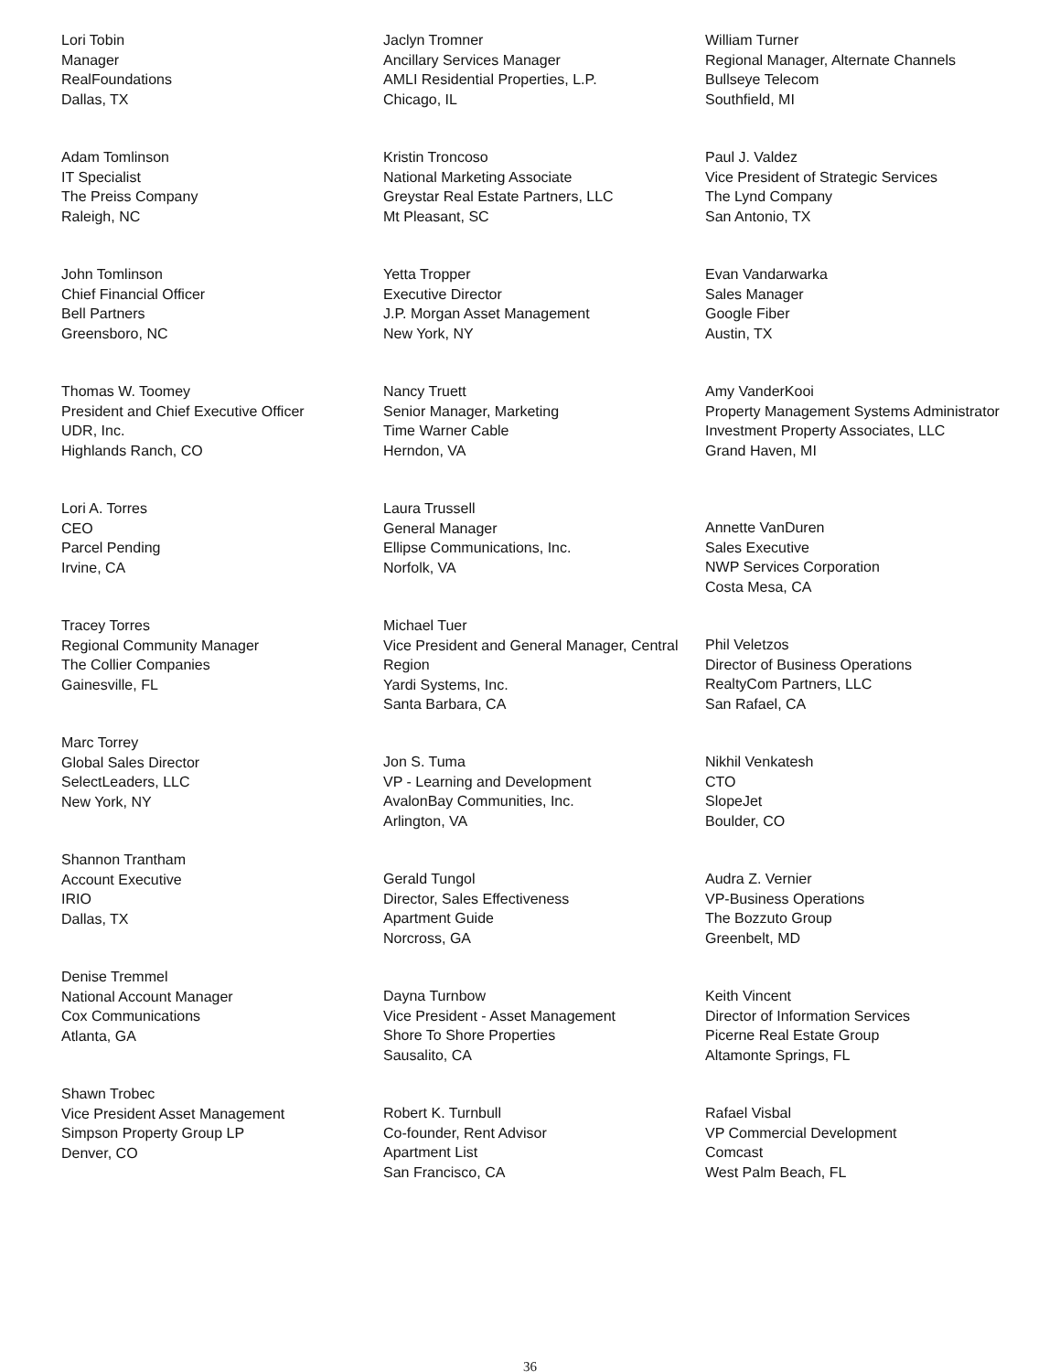Lori Tobin
Manager
RealFoundations
Dallas, TX
Adam Tomlinson
IT Specialist
The Preiss Company
Raleigh, NC
John Tomlinson
Chief Financial Officer
Bell Partners
Greensboro, NC
Thomas W. Toomey
President and Chief Executive Officer
UDR, Inc.
Highlands Ranch, CO
Lori A. Torres
CEO
Parcel Pending
Irvine, CA
Tracey Torres
Regional Community Manager
The Collier Companies
Gainesville, FL
Marc Torrey
Global Sales Director
SelectLeaders, LLC
New York, NY
Shannon Trantham
Account Executive
IRIO
Dallas, TX
Denise Tremmel
National Account Manager
Cox Communications
Atlanta, GA
Shawn Trobec
Vice President Asset Management
Simpson Property Group LP
Denver, CO
Jaclyn Tromner
Ancillary Services Manager
AMLI Residential Properties, L.P.
Chicago, IL
Kristin Troncoso
National Marketing Associate
Greystar Real Estate Partners, LLC
Mt Pleasant, SC
Yetta Tropper
Executive Director
J.P. Morgan Asset Management
New York, NY
Nancy Truett
Senior Manager, Marketing
Time Warner Cable
Herndon, VA
Laura Trussell
General Manager
Ellipse Communications, Inc.
Norfolk, VA
Michael Tuer
Vice President and General Manager, Central Region
Yardi Systems, Inc.
Santa Barbara, CA
Jon S. Tuma
VP - Learning and Development
AvalonBay Communities, Inc.
Arlington, VA
Gerald Tungol
Director, Sales Effectiveness
Apartment Guide
Norcross, GA
Dayna Turnbow
Vice President - Asset Management
Shore To Shore Properties
Sausalito, CA
Robert K. Turnbull
Co-founder, Rent Advisor
Apartment List
San Francisco, CA
William Turner
Regional Manager, Alternate Channels
Bullseye Telecom
Southfield, MI
Paul J. Valdez
Vice President of Strategic Services
The Lynd Company
San Antonio, TX
Evan Vandarwarka
Sales Manager
Google Fiber
Austin, TX
Amy VanderKooi
Property Management Systems Administrator
Investment Property Associates, LLC
Grand Haven, MI
Annette VanDuren
Sales Executive
NWP Services Corporation
Costa Mesa, CA
Phil Veletzos
Director of Business Operations
RealtyCom Partners, LLC
San Rafael, CA
Nikhil Venkatesh
CTO
SlopeJet
Boulder, CO
Audra Z. Vernier
VP-Business Operations
The Bozzuto Group
Greenbelt, MD
Keith Vincent
Director of Information Services
Picerne Real Estate Group
Altamonte Springs, FL
Rafael Visbal
VP Commercial Development
Comcast
West Palm Beach, FL
36